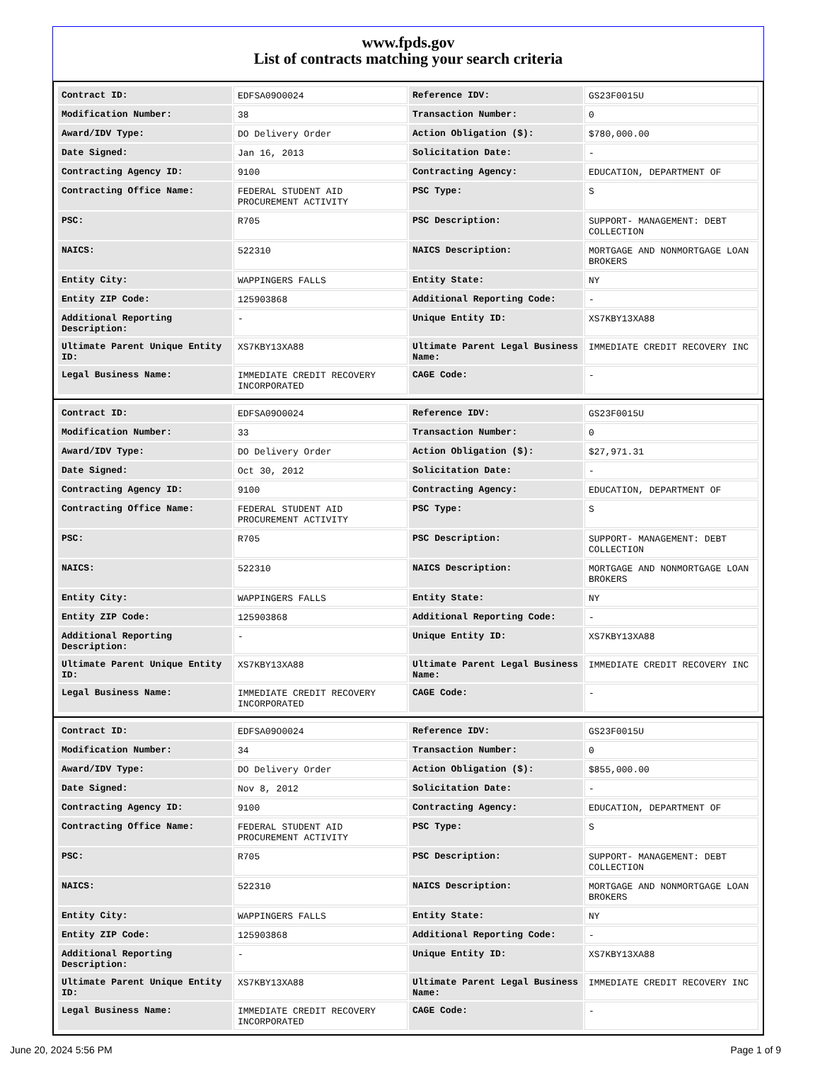www.fpds.gov
List of contracts matching your search criteria
| Contract ID: | EDFSA09O0024 | Reference IDV: | GS23F0015U |
| Modification Number: | 38 | Transaction Number: | 0 |
| Award/IDV Type: | DO Delivery Order | Action Obligation ($): | $780,000.00 |
| Date Signed: | Jan 16, 2013 | Solicitation Date: | - |
| Contracting Agency ID: | 9100 | Contracting Agency: | EDUCATION, DEPARTMENT OF |
| Contracting Office Name: | FEDERAL STUDENT AID PROCUREMENT ACTIVITY | PSC Type: | S |
| PSC: | R705 | PSC Description: | SUPPORT- MANAGEMENT: DEBT COLLECTION |
| NAICS: | 522310 | NAICS Description: | MORTGAGE AND NONMORTGAGE LOAN BROKERS |
| Entity City: | WAPPINGERS FALLS | Entity State: | NY |
| Entity ZIP Code: | 125903868 | Additional Reporting Code: | - |
| Additional Reporting Description: | - | Unique Entity ID: | XS7KBY13XA88 |
| Ultimate Parent Unique Entity ID: | XS7KBY13XA88 | Ultimate Parent Legal Business Name: | IMMEDIATE CREDIT RECOVERY INC |
| Legal Business Name: | IMMEDIATE CREDIT RECOVERY INCORPORATED | CAGE Code: | - |
| Contract ID: | EDFSA09O0024 | Reference IDV: | GS23F0015U |
| Modification Number: | 33 | Transaction Number: | 0 |
| Award/IDV Type: | DO Delivery Order | Action Obligation ($): | $27,971.31 |
| Date Signed: | Oct 30, 2012 | Solicitation Date: | - |
| Contracting Agency ID: | 9100 | Contracting Agency: | EDUCATION, DEPARTMENT OF |
| Contracting Office Name: | FEDERAL STUDENT AID PROCUREMENT ACTIVITY | PSC Type: | S |
| PSC: | R705 | PSC Description: | SUPPORT- MANAGEMENT: DEBT COLLECTION |
| NAICS: | 522310 | NAICS Description: | MORTGAGE AND NONMORTGAGE LOAN BROKERS |
| Entity City: | WAPPINGERS FALLS | Entity State: | NY |
| Entity ZIP Code: | 125903868 | Additional Reporting Code: | - |
| Additional Reporting Description: | - | Unique Entity ID: | XS7KBY13XA88 |
| Ultimate Parent Unique Entity ID: | XS7KBY13XA88 | Ultimate Parent Legal Business Name: | IMMEDIATE CREDIT RECOVERY INC |
| Legal Business Name: | IMMEDIATE CREDIT RECOVERY INCORPORATED | CAGE Code: | - |
| Contract ID: | EDFSA09O0024 | Reference IDV: | GS23F0015U |
| Modification Number: | 34 | Transaction Number: | 0 |
| Award/IDV Type: | DO Delivery Order | Action Obligation ($): | $855,000.00 |
| Date Signed: | Nov 8, 2012 | Solicitation Date: | - |
| Contracting Agency ID: | 9100 | Contracting Agency: | EDUCATION, DEPARTMENT OF |
| Contracting Office Name: | FEDERAL STUDENT AID PROCUREMENT ACTIVITY | PSC Type: | S |
| PSC: | R705 | PSC Description: | SUPPORT- MANAGEMENT: DEBT COLLECTION |
| NAICS: | 522310 | NAICS Description: | MORTGAGE AND NONMORTGAGE LOAN BROKERS |
| Entity City: | WAPPINGERS FALLS | Entity State: | NY |
| Entity ZIP Code: | 125903868 | Additional Reporting Code: | - |
| Additional Reporting Description: | - | Unique Entity ID: | XS7KBY13XA88 |
| Ultimate Parent Unique Entity ID: | XS7KBY13XA88 | Ultimate Parent Legal Business Name: | IMMEDIATE CREDIT RECOVERY INC |
| Legal Business Name: | IMMEDIATE CREDIT RECOVERY INCORPORATED | CAGE Code: | - |
June 20, 2024 5:56 PM Page 1 of 9